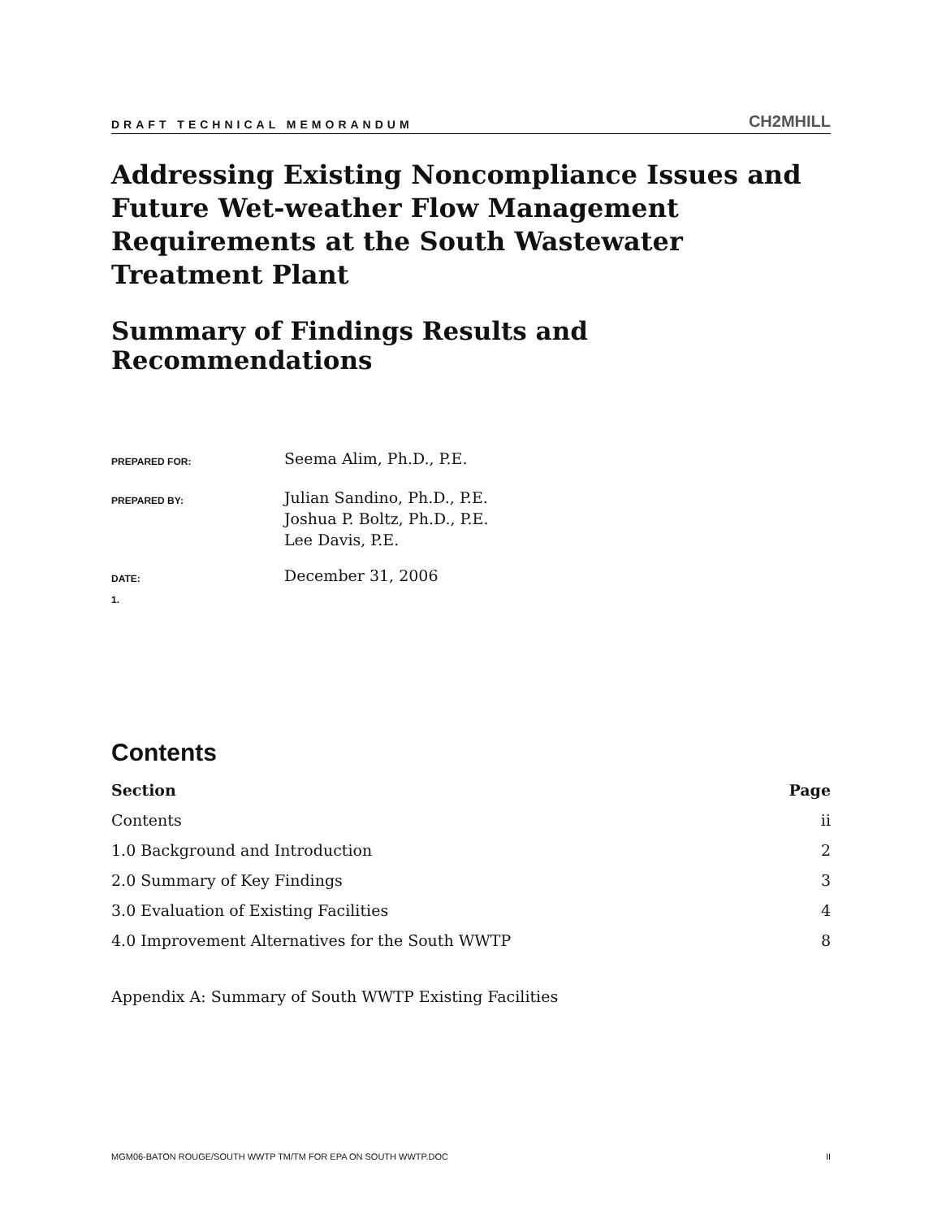DRAFT TECHNICAL MEMORANDUM CH2MHILL
Addressing Existing Noncompliance Issues and Future Wet-weather Flow Management Requirements at the South Wastewater Treatment Plant
Summary of Findings Results and Recommendations
| PREPARED FOR: | Seema Alim, Ph.D., P.E. |
| PREPARED BY: | Julian Sandino, Ph.D., P.E. Joshua P. Boltz, Ph.D., P.E. Lee Davis, P.E. |
| DATE: 1. | December 31, 2006 |
Contents
| Section | Page |
| --- | --- |
| Contents | ii |
| 1.0 Background and Introduction | 2 |
| 2.0 Summary of Key Findings | 3 |
| 3.0 Evaluation of Existing Facilities | 4 |
| 4.0 Improvement Alternatives for the South WWTP | 8 |
Appendix A: Summary of South WWTP Existing Facilities
MGM06-BATON ROUGE/SOUTH WWTP TM/TM FOR EPA ON SOUTH WWTP.DOC II